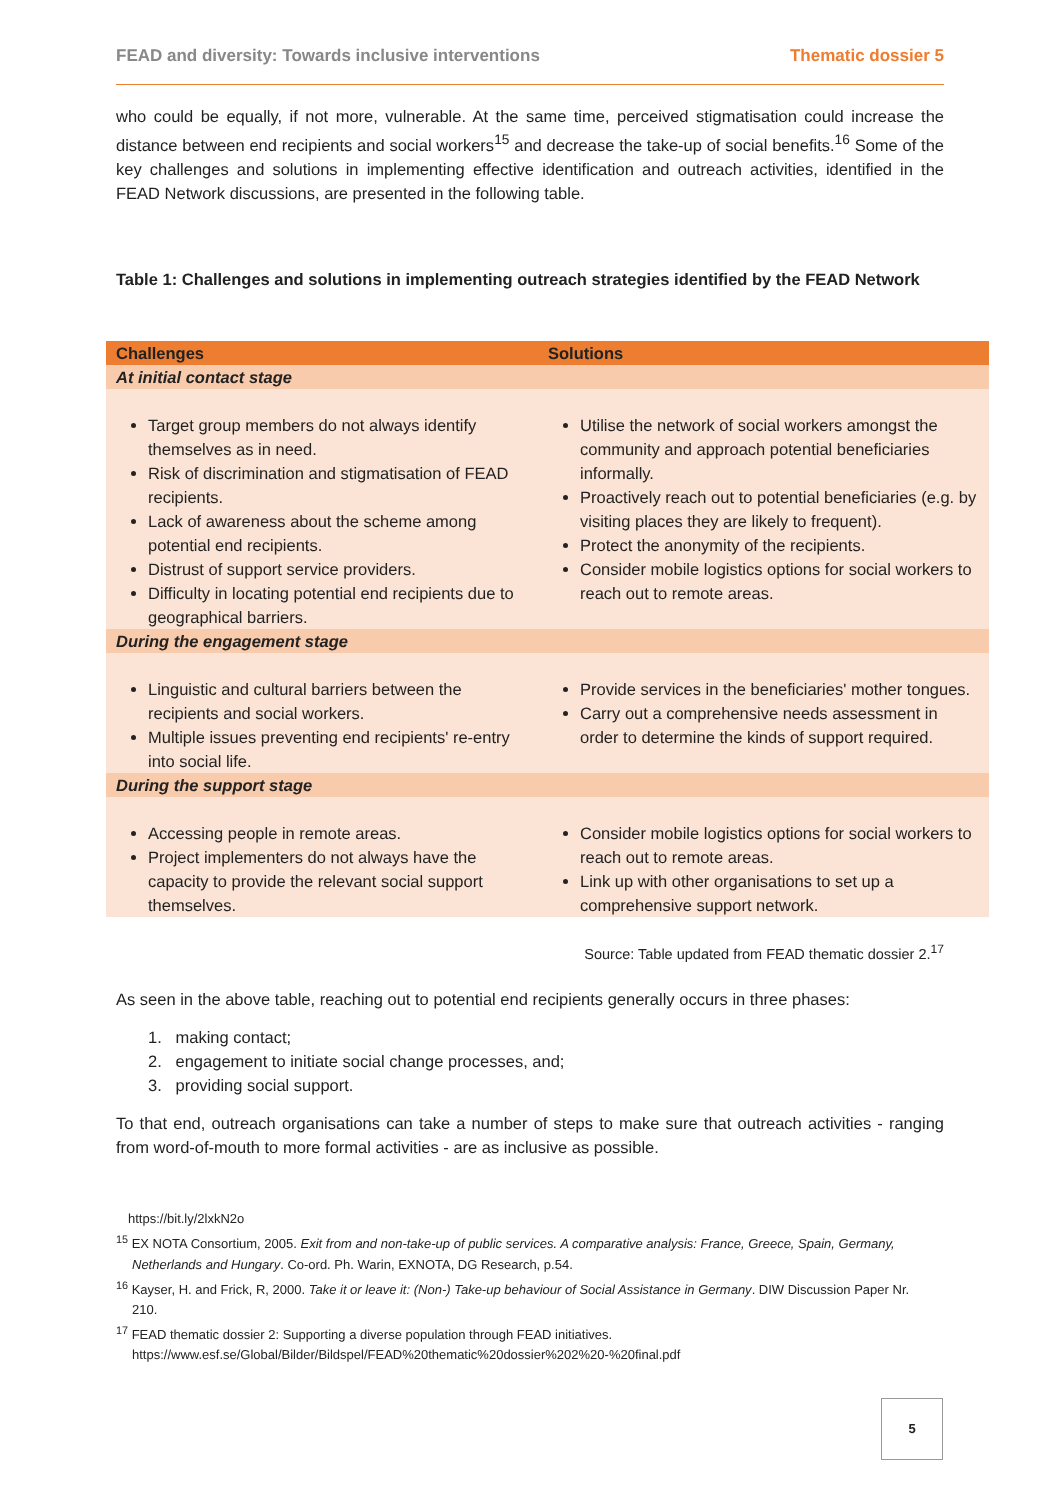FEAD and diversity: Towards inclusive interventions Thematic dossier 5
who could be equally, if not more, vulnerable. At the same time, perceived stigmatisation could increase the distance between end recipients and social workers<sup>15</sup> and decrease the take-up of social benefits.<sup>16</sup> Some of the key challenges and solutions in implementing effective identification and outreach activities, identified in the FEAD Network discussions, are presented in the following table.
Table 1: Challenges and solutions in implementing outreach strategies identified by the FEAD Network
| Challenges | Solutions |
| --- | --- |
| At initial contact stage | |
| Target group members do not always identify themselves as in need. Risk of discrimination and stigmatisation of FEAD recipients. Lack of awareness about the scheme among potential end recipients. Distrust of support service providers. Difficulty in locating potential end recipients due to geographical barriers. | Utilise the network of social workers amongst the community and approach potential beneficiaries informally. Proactively reach out to potential beneficiaries (e.g. by visiting places they are likely to frequent). Protect the anonymity of the recipients. Consider mobile logistics options for social workers to reach out to remote areas. |
| During the engagement stage | |
| Linguistic and cultural barriers between the recipients and social workers. Multiple issues preventing end recipients' re-entry into social life. | Provide services in the beneficiaries' mother tongues. Carry out a comprehensive needs assessment in order to determine the kinds of support required. |
| During the support stage | |
| Accessing people in remote areas. Project implementers do not always have the capacity to provide the relevant social support themselves. | Consider mobile logistics options for social workers to reach out to remote areas. Link up with other organisations to set up a comprehensive support network. |
Source: Table updated from FEAD thematic dossier 2.<sup>17</sup>
As seen in the above table, reaching out to potential end recipients generally occurs in three phases:
1. making contact;
2. engagement to initiate social change processes, and;
3. providing social support.
To that end, outreach organisations can take a number of steps to make sure that outreach activities - ranging from word-of-mouth to more formal activities - are as inclusive as possible.
https://bit.ly/2lxkN2o
<sup>15</sup> EX NOTA Consortium, 2005. Exit from and non-take-up of public services. A comparative analysis: France, Greece, Spain, Germany,
Netherlands and Hungary. Co-ord. Ph. Warin, EXNOTA, DG Research, p.54.
<sup>16</sup> Kayser, H. and Frick, R, 2000. Take it or leave it: (Non-) Take-up behaviour of Social Assistance in Germany. DIW Discussion Paper Nr.
210.
<sup>17</sup> FEAD thematic dossier 2: Supporting a diverse population through FEAD initiatives.
https://www.esf.se/Global/Bilder/Bildspel/FEAD%20thematic%20dossier%202%20-%20final.pdf
5